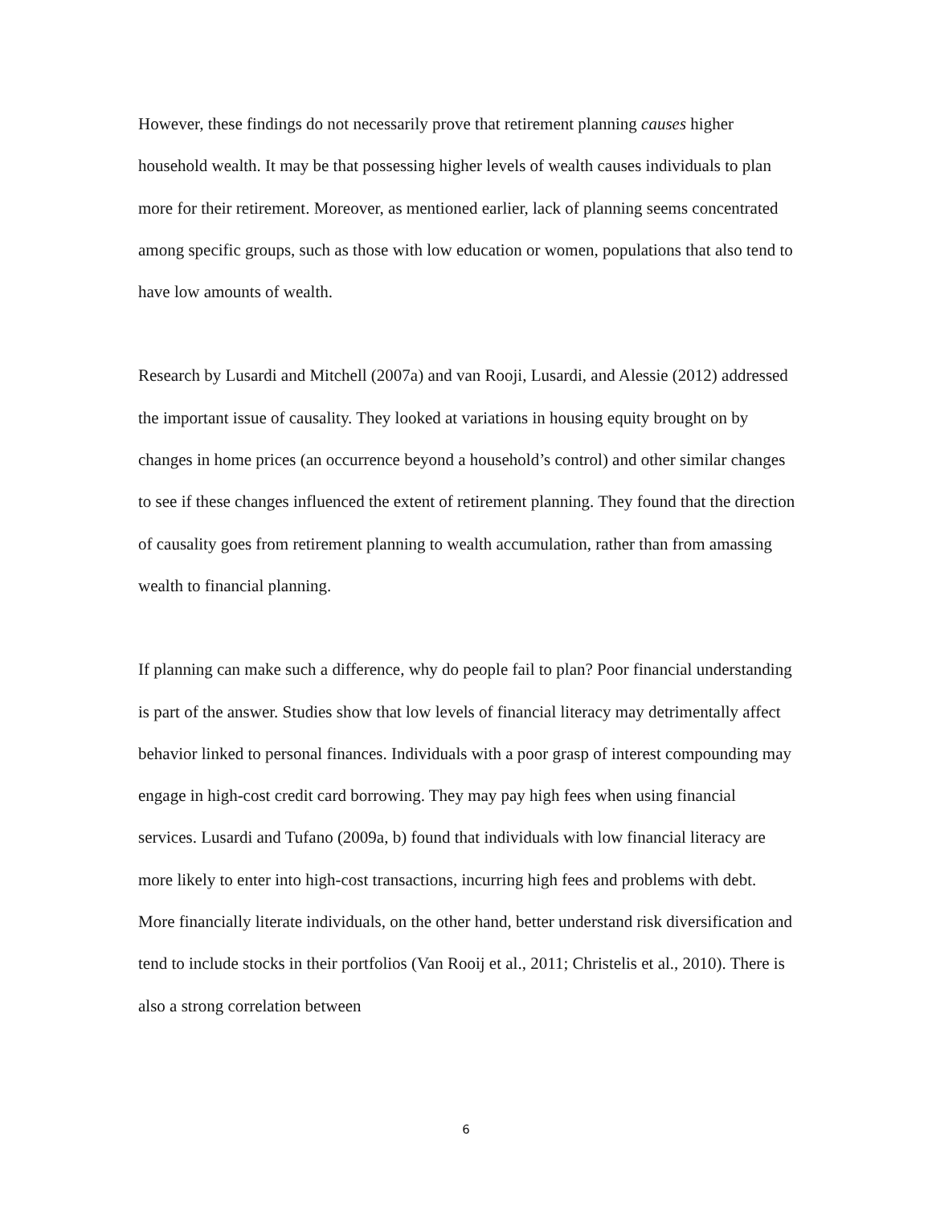However, these findings do not necessarily prove that retirement planning causes higher household wealth. It may be that possessing higher levels of wealth causes individuals to plan more for their retirement. Moreover, as mentioned earlier, lack of planning seems concentrated among specific groups, such as those with low education or women, populations that also tend to have low amounts of wealth.
Research by Lusardi and Mitchell (2007a) and van Rooji, Lusardi, and Alessie (2012) addressed the important issue of causality. They looked at variations in housing equity brought on by changes in home prices (an occurrence beyond a household’s control) and other similar changes to see if these changes influenced the extent of retirement planning. They found that the direction of causality goes from retirement planning to wealth accumulation, rather than from amassing wealth to financial planning.
If planning can make such a difference, why do people fail to plan? Poor financial understanding is part of the answer. Studies show that low levels of financial literacy may detrimentally affect behavior linked to personal finances. Individuals with a poor grasp of interest compounding may engage in high-cost credit card borrowing. They may pay high fees when using financial services. Lusardi and Tufano (2009a, b) found that individuals with low financial literacy are more likely to enter into high-cost transactions, incurring high fees and problems with debt. More financially literate individuals, on the other hand, better understand risk diversification and tend to include stocks in their portfolios (Van Rooij et al., 2011; Christelis et al., 2010). There is also a strong correlation between
6